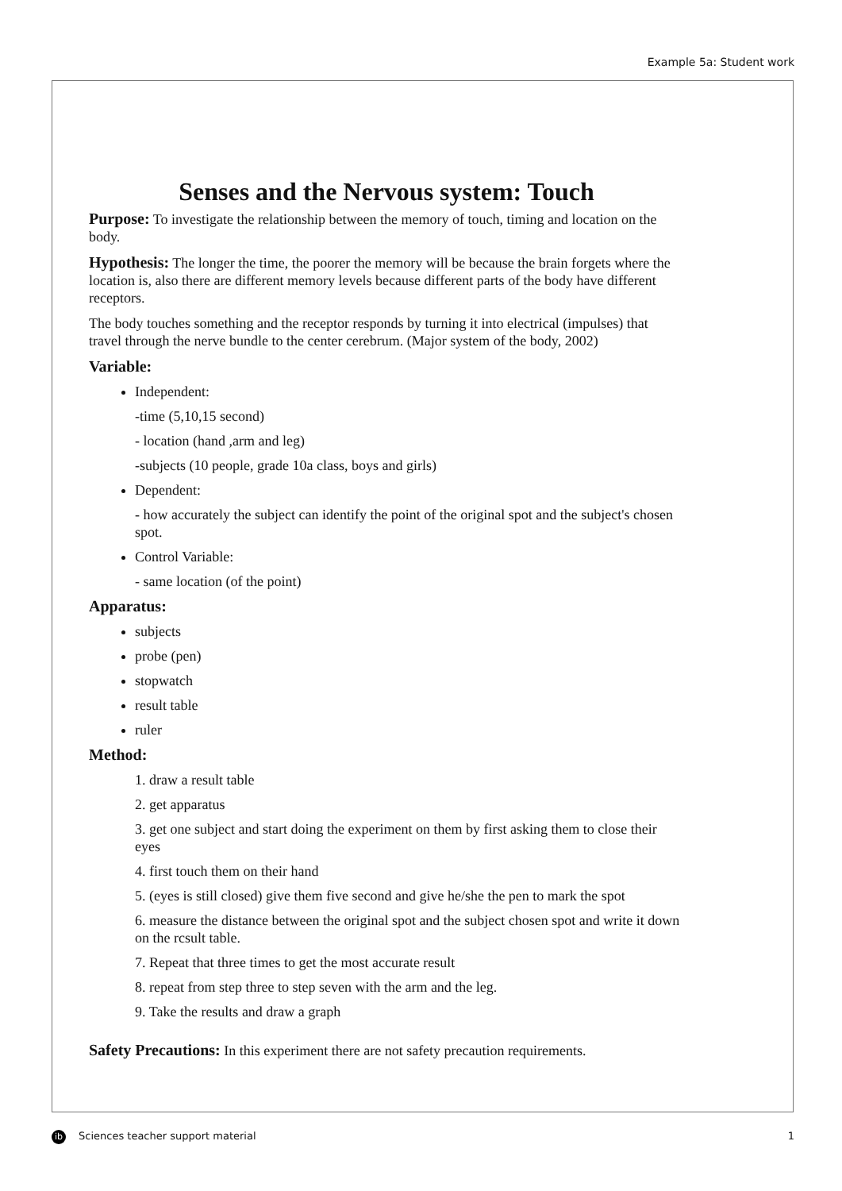Example 5a: Student work
Senses and the Nervous system: Touch
Purpose: To investigate the relationship between the memory of touch, timing and location on the body.
Hypothesis: The longer the time, the poorer the memory will be because the brain forgets where the location is, also there are different memory levels because different parts of the body have different receptors.
The body touches something and the receptor responds by turning it into electrical (impulses) that travel through the nerve bundle to the center cerebrum. (Major system of the body, 2002)
Variable:
Independent:
-time (5,10,15 second)
- location (hand ,arm and leg)
-subjects (10 people, grade 10a class, boys and girls)
Dependent:
- how accurately the subject can identify the point of the original spot and the subject's chosen spot.
Control Variable:
- same location (of the point)
Apparatus:
subjects
probe (pen)
stopwatch
result table
ruler
Method:
1. draw a result table
2. get apparatus
3. get one subject and start doing the experiment on them by first asking them to close their eyes
4. first touch them on their hand
5. (eyes is still closed) give them five second and give he/she the pen to mark the spot
6. measure the distance between the original spot and the subject chosen spot and write it down on the rcsult table.
7. Repeat that three times to get the most accurate result
8. repeat from step three to step seven with the arm and the leg.
9. Take the results and draw a graph
Safety Precautions: In this experiment there are not safety precaution requirements.
ib Sciences teacher support material 1